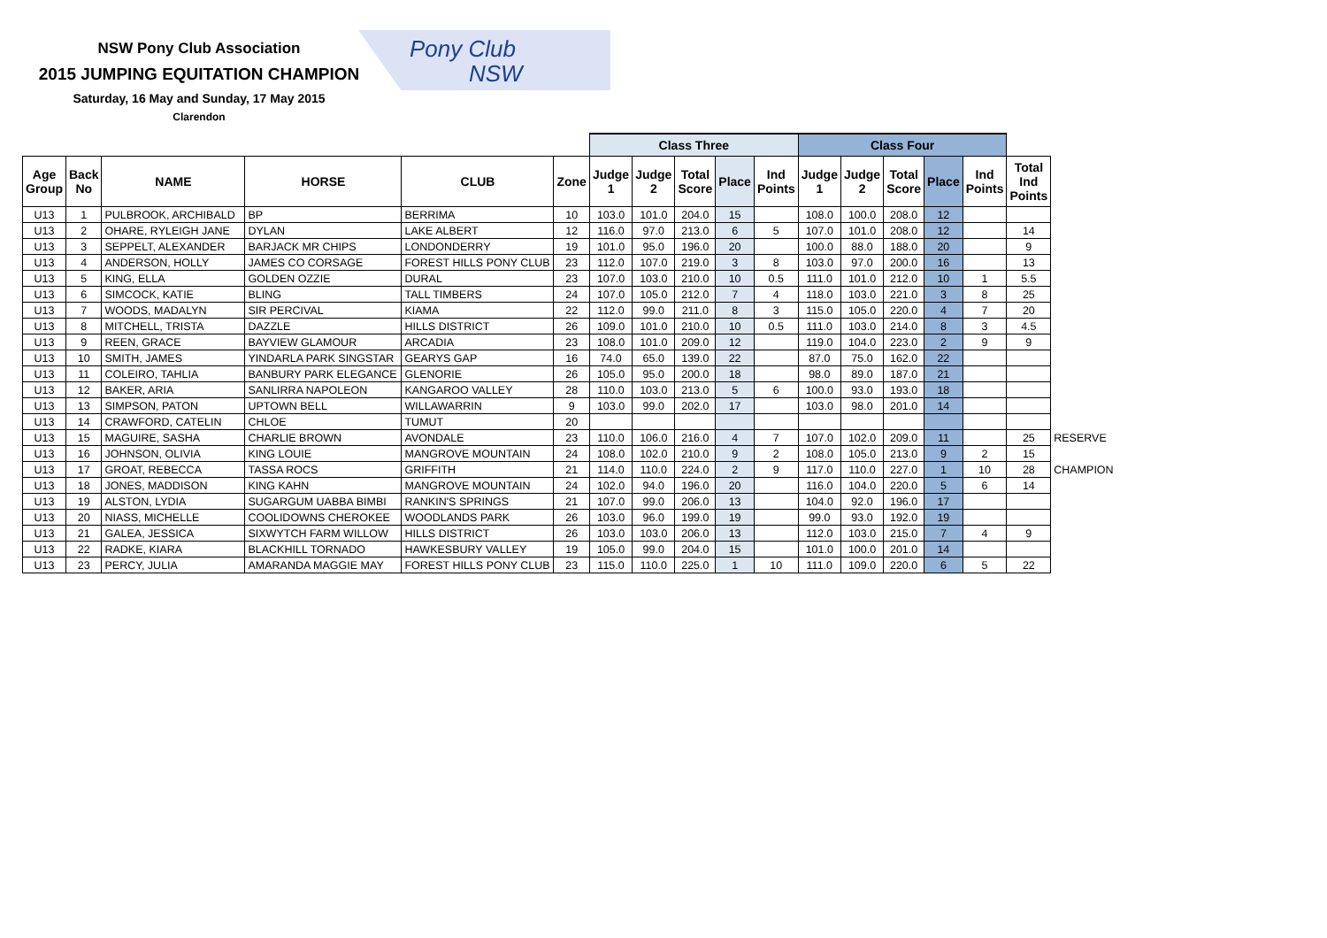NSW Pony Club Association
2015 JUMPING EQUITATION CHAMPION
Saturday, 16 May and Sunday, 17 May 2015
Clarendon
Pony Club
NSW
| | | | | | | Class Three | | | | | Class Four | | | | | | |
| --- | --- | --- | --- | --- | --- | --- | --- | --- | --- | --- | --- | --- | --- | --- | --- | --- | --- |
| Age Group | Back No | NAME | HORSE | CLUB | Zone | Judge 1 | Judge 2 | Total Score | Place | Ind Points | Judge 1 | Judge 2 | Total Score | Place | Ind Points | Total Ind Points | |
| U13 | 1 | PULBROOK, ARCHIBALD | BP | BERRIMA | 10 | 103.0 | 101.0 | 204.0 | 15 | | 108.0 | 100.0 | 208.0 | 12 | | | |
| U13 | 2 | OHARE, RYLEIGH JANE | DYLAN | LAKE ALBERT | 12 | 116.0 | 97.0 | 213.0 | 6 | 5 | 107.0 | 101.0 | 208.0 | 12 | | 14 | |
| U13 | 3 | SEPPELT, ALEXANDER | BARJACK MR CHIPS | LONDONDERRY | 19 | 101.0 | 95.0 | 196.0 | 20 | | 100.0 | 88.0 | 188.0 | 20 | | 9 | |
| U13 | 4 | ANDERSON, HOLLY | JAMES CO CORSAGE | FOREST HILLS PONY CLUB | 23 | 112.0 | 107.0 | 219.0 | 3 | 8 | 103.0 | 97.0 | 200.0 | 16 | | 13 | |
| U13 | 5 | KING, ELLA | GOLDEN OZZIE | DURAL | 23 | 107.0 | 103.0 | 210.0 | 10 | 0.5 | 111.0 | 101.0 | 212.0 | 10 | 1 | 5.5 | |
| U13 | 6 | SIMCOCK, KATIE | BLING | TALL TIMBERS | 24 | 107.0 | 105.0 | 212.0 | 7 | 4 | 118.0 | 103.0 | 221.0 | 3 | 8 | 25 | |
| U13 | 7 | WOODS, MADALYN | SIR PERCIVAL | KIAMA | 22 | 112.0 | 99.0 | 211.0 | 8 | 3 | 115.0 | 105.0 | 220.0 | 4 | 7 | 20 | |
| U13 | 8 | MITCHELL, TRISTA | DAZZLE | HILLS DISTRICT | 26 | 109.0 | 101.0 | 210.0 | 10 | 0.5 | 111.0 | 103.0 | 214.0 | 8 | 3 | 4.5 | |
| U13 | 9 | REEN, GRACE | BAYVIEW GLAMOUR | ARCADIA | 23 | 108.0 | 101.0 | 209.0 | 12 | | 119.0 | 104.0 | 223.0 | 2 | 9 | 9 | |
| U13 | 10 | SMITH, JAMES | YINDARLA PARK SINGSTAR | GEARYS GAP | 16 | 74.0 | 65.0 | 139.0 | 22 | | 87.0 | 75.0 | 162.0 | 22 | | | |
| U13 | 11 | COLEIRO, TAHLIA | BANBURY PARK ELEGANCE | GLENORIE | 26 | 105.0 | 95.0 | 200.0 | 18 | | 98.0 | 89.0 | 187.0 | 21 | | | |
| U13 | 12 | BAKER, ARIA | SANLIRRA NAPOLEON | KANGAROO VALLEY | 28 | 110.0 | 103.0 | 213.0 | 5 | 6 | 100.0 | 93.0 | 193.0 | 18 | | | |
| U13 | 13 | SIMPSON, PATON | UPTOWN BELL | WILLAWARRIN | 9 | 103.0 | 99.0 | 202.0 | 17 | | 103.0 | 98.0 | 201.0 | 14 | | | |
| U13 | 14 | CRAWFORD, CATELIN | CHLOE | TUMUT | 20 | | | | | | | | | | | | |
| U13 | 15 | MAGUIRE, SASHA | CHARLIE BROWN | AVONDALE | 23 | 110.0 | 106.0 | 216.0 | 4 | 7 | 107.0 | 102.0 | 209.0 | 11 | | 25 | RESERVE |
| U13 | 16 | JOHNSON, OLIVIA | KING LOUIE | MANGROVE MOUNTAIN | 24 | 108.0 | 102.0 | 210.0 | 9 | 2 | 108.0 | 105.0 | 213.0 | 9 | 2 | 15 | |
| U13 | 17 | GROAT, REBECCA | TASSA ROCS | GRIFFITH | 21 | 114.0 | 110.0 | 224.0 | 2 | 9 | 117.0 | 110.0 | 227.0 | 1 | 10 | 28 | CHAMPION |
| U13 | 18 | JONES, MADDISON | KING KAHN | MANGROVE MOUNTAIN | 24 | 102.0 | 94.0 | 196.0 | 20 | | 116.0 | 104.0 | 220.0 | 5 | 6 | 14 | |
| U13 | 19 | ALSTON, LYDIA | SUGARGUM UABBA BIMBI | RANKIN'S SPRINGS | 21 | 107.0 | 99.0 | 206.0 | 13 | | 104.0 | 92.0 | 196.0 | 17 | | | |
| U13 | 20 | NIASS, MICHELLE | COOLIDOWNS CHEROKEE | WOODLANDS PARK | 26 | 103.0 | 96.0 | 199.0 | 19 | | 99.0 | 93.0 | 192.0 | 19 | | | |
| U13 | 21 | GALEA, JESSICA | SIXWYTCH FARM WILLOW | HILLS DISTRICT | 26 | 103.0 | 103.0 | 206.0 | 13 | | 112.0 | 103.0 | 215.0 | 7 | 4 | 9 | |
| U13 | 22 | RADKE, KIARA | BLACKHILL TORNADO | HAWKESBURY VALLEY | 19 | 105.0 | 99.0 | 204.0 | 15 | | 101.0 | 100.0 | 201.0 | 14 | | | |
| U13 | 23 | PERCY, JULIA | AMARANDA MAGGIE MAY | FOREST HILLS PONY CLUB | 23 | 115.0 | 110.0 | 225.0 | 1 | 10 | 111.0 | 109.0 | 220.0 | 6 | 5 | 22 | |